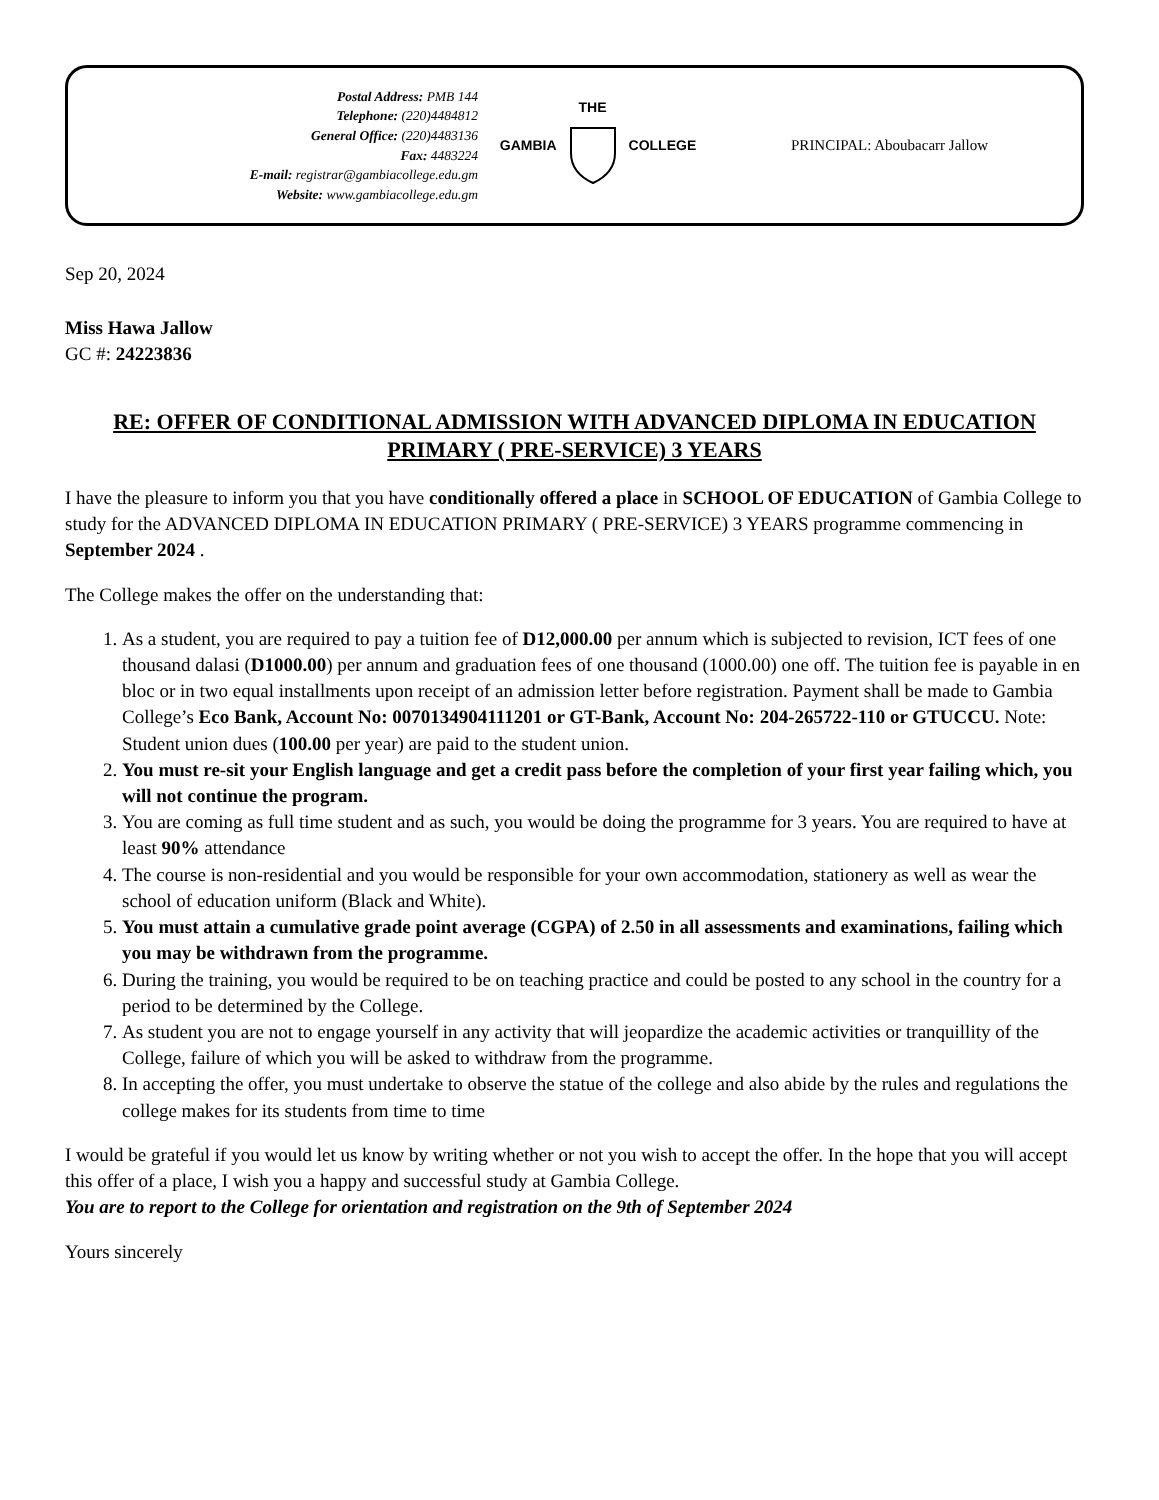Postal Address: PMB 144
Telephone: (220)4484812
General Office: (220)4483136
Fax: 4483224
E-mail: registrar@gambiacollege.edu.gm
Website: www.gambiacollege.edu.gm
GAMBIA THE
COLLEGE
PRINCIPAL: Aboubacarr Jallow
Sep 20, 2024
Miss Hawa Jallow
GC #: 24223836
RE: OFFER OF CONDITIONAL ADMISSION WITH ADVANCED DIPLOMA IN EDUCATION PRIMARY ( PRE-SERVICE) 3 YEARS
I have the pleasure to inform you that you have conditionally offered a place in SCHOOL OF EDUCATION of Gambia College to study for the ADVANCED DIPLOMA IN EDUCATION PRIMARY ( PRE-SERVICE) 3 YEARS programme commencing in September 2024 .
The College makes the offer on the understanding that:
1. As a student, you are required to pay a tuition fee of D12,000.00 per annum which is subjected to revision, ICT fees of one thousand dalasi (D1000.00) per annum and graduation fees of one thousand (1000.00) one off. The tuition fee is payable in en bloc or in two equal installments upon receipt of an admission letter before registration. Payment shall be made to Gambia College’s Eco Bank, Account No: 0070134904111201 or GT-Bank, Account No: 204-265722-110 or GTUCCU. Note: Student union dues (100.00 per year) are paid to the student union.
2. You must re-sit your English language and get a credit pass before the completion of your first year failing which, you will not continue the program.
3. You are coming as full time student and as such, you would be doing the programme for 3 years. You are required to have at least 90% attendance
4. The course is non-residential and you would be responsible for your own accommodation, stationery as well as wear the school of education uniform (Black and White).
5. You must attain a cumulative grade point average (CGPA) of 2.50 in all assessments and examinations, failing which you may be withdrawn from the programme.
6. During the training, you would be required to be on teaching practice and could be posted to any school in the country for a period to be determined by the College.
7. As student you are not to engage yourself in any activity that will jeopardize the academic activities or tranquillity of the College, failure of which you will be asked to withdraw from the programme.
8. In accepting the offer, you must undertake to observe the statue of the college and also abide by the rules and regulations the college makes for its students from time to time
I would be grateful if you would let us know by writing whether or not you wish to accept the offer. In the hope that you will accept this offer of a place, I wish you a happy and successful study at Gambia College.
You are to report to the College for orientation and registration on the 9th of September 2024
Yours sincerely